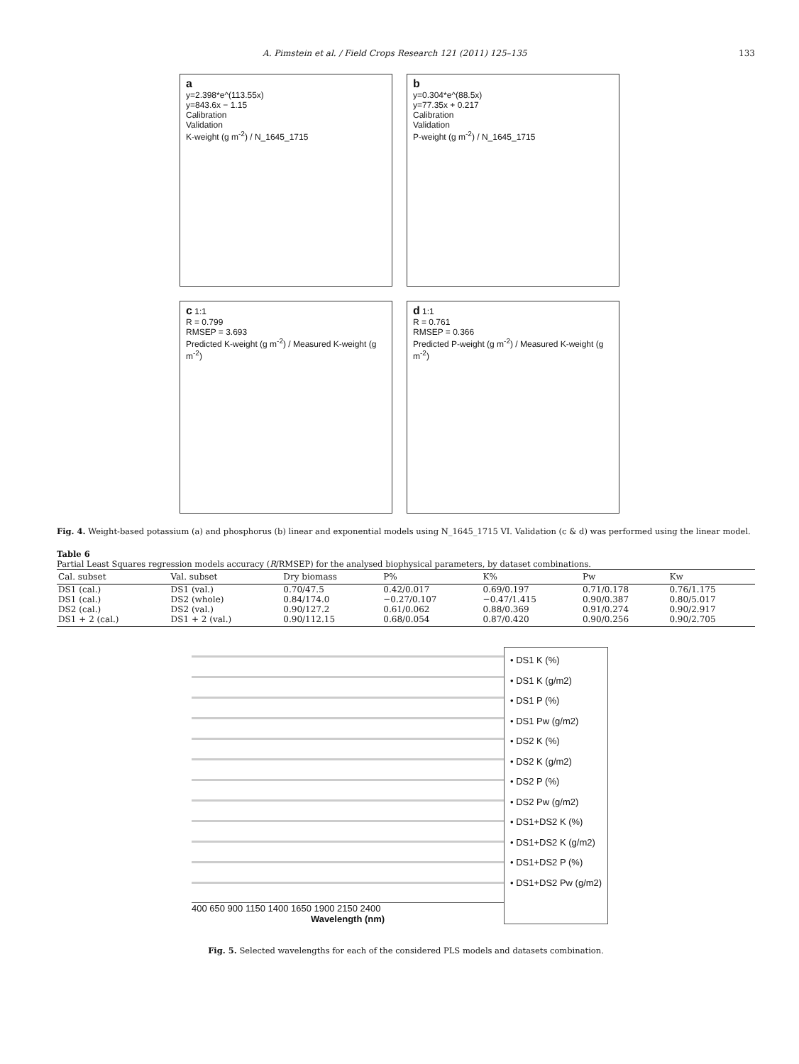A. Pimstein et al. / Field Crops Research 121 (2011) 125–135 133
a
y=2.398*e^(113.55x)
y=843.6x − 1.15
Calibration
Validation
K-weight (g m<sup>-2</sup>) / N_1645_1715
b
y=0.304*e^(88.5x)
y=77.35x + 0.217
Calibration
Validation
P-weight (g m<sup>-2</sup>) / N_1645_1715
c 1:1
R = 0.799
RMSEP = 3.693
Predicted K-weight (g m<sup>-2</sup>) / Measured K-weight (g m<sup>-2</sup>)
d 1:1
R = 0.761
RMSEP = 0.366
Predicted P-weight (g m<sup>-2</sup>) / Measured K-weight (g m<sup>-2</sup>)
Fig. 4. Weight-based potassium (a) and phosphorus (b) linear and exponential models using N_1645_1715 VI. Validation (c & d) was performed using the linear model.
Table 6
Partial Least Squares regression models accuracy (R/RMSEP) for the analysed biophysical parameters, by dataset combinations.
| Cal. subset | Val. subset | Dry biomass | P% | K% | Pw | Kw |
| --- | --- | --- | --- | --- | --- | --- |
| DS1 (cal.) | DS1 (val.) | 0.70/47.5 | 0.42/0.017 | 0.69/0.197 | 0.71/0.178 | 0.76/1.175 |
| DS1 (cal.) | DS2 (whole) | 0.84/174.0 | −0.27/0.107 | −0.47/1.415 | 0.90/0.387 | 0.80/5.017 |
| DS2 (cal.) | DS2 (val.) | 0.90/127.2 | 0.61/0.062 | 0.88/0.369 | 0.91/0.274 | 0.90/2.917 |
| DS1 + 2 (cal.) | DS1 + 2 (val.) | 0.90/112.15 | 0.68/0.054 | 0.87/0.420 | 0.90/0.256 | 0.90/2.705 |
400 650 900 1150 1400 1650 1900 2150 2400
Wavelength (nm)
• DS1 K (%)
• DS1 K (g/m2)
• DS1 P (%)
• DS1 Pw (g/m2)
• DS2 K (%)
• DS2 K (g/m2)
• DS2 P (%)
• DS2 Pw (g/m2)
• DS1+DS2 K (%)
• DS1+DS2 K (g/m2)
• DS1+DS2 P (%)
• DS1+DS2 Pw (g/m2)
Fig. 5. Selected wavelengths for each of the considered PLS models and datasets combination.